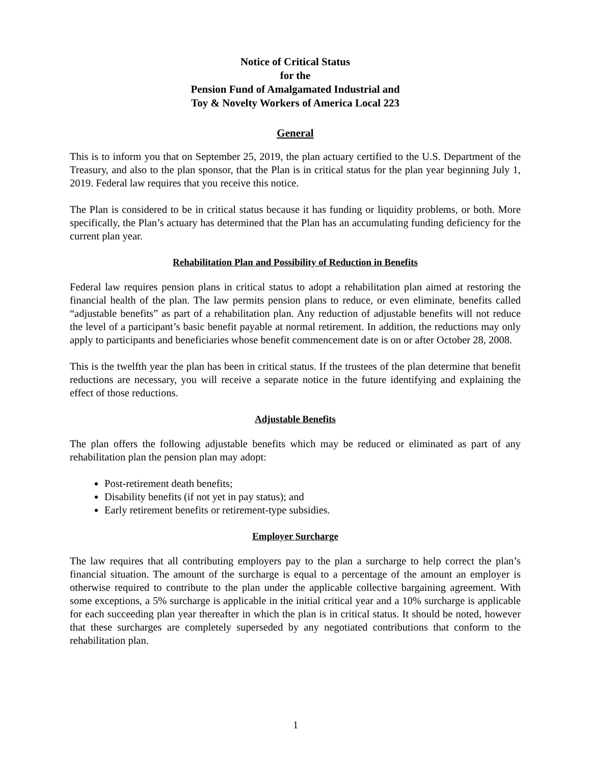Notice of Critical Status
for the
Pension Fund of Amalgamated Industrial and
Toy & Novelty Workers of America Local 223
General
This is to inform you that on September 25, 2019, the plan actuary certified to the U.S. Department of the Treasury, and also to the plan sponsor, that the Plan is in critical status for the plan year beginning July 1, 2019. Federal law requires that you receive this notice.
The Plan is considered to be in critical status because it has funding or liquidity problems, or both. More specifically, the Plan’s actuary has determined that the Plan has an accumulating funding deficiency for the current plan year.
Rehabilitation Plan and Possibility of Reduction in Benefits
Federal law requires pension plans in critical status to adopt a rehabilitation plan aimed at restoring the financial health of the plan. The law permits pension plans to reduce, or even eliminate, benefits called “adjustable benefits” as part of a rehabilitation plan. Any reduction of adjustable benefits will not reduce the level of a participant’s basic benefit payable at normal retirement. In addition, the reductions may only apply to participants and beneficiaries whose benefit commencement date is on or after October 28, 2008.
This is the twelfth year the plan has been in critical status. If the trustees of the plan determine that benefit reductions are necessary, you will receive a separate notice in the future identifying and explaining the effect of those reductions.
Adjustable Benefits
The plan offers the following adjustable benefits which may be reduced or eliminated as part of any rehabilitation plan the pension plan may adopt:
Post-retirement death benefits;
Disability benefits (if not yet in pay status); and
Early retirement benefits or retirement-type subsidies.
Employer Surcharge
The law requires that all contributing employers pay to the plan a surcharge to help correct the plan’s financial situation. The amount of the surcharge is equal to a percentage of the amount an employer is otherwise required to contribute to the plan under the applicable collective bargaining agreement. With some exceptions, a 5% surcharge is applicable in the initial critical year and a 10% surcharge is applicable for each succeeding plan year thereafter in which the plan is in critical status. It should be noted, however that these surcharges are completely superseded by any negotiated contributions that conform to the rehabilitation plan.
1